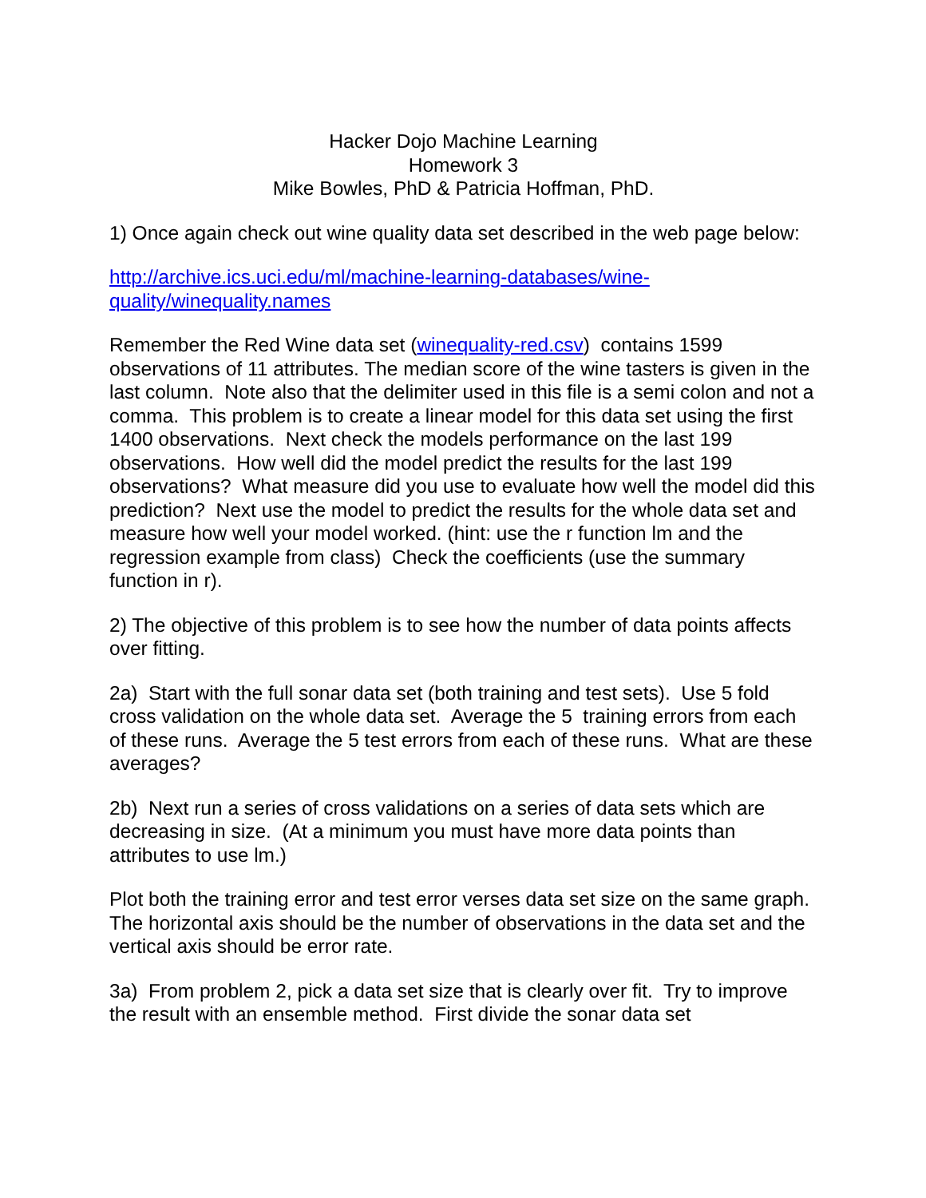Hacker Dojo Machine Learning
Homework 3
Mike Bowles, PhD & Patricia Hoffman, PhD.
1) Once again check out wine quality data set described in the web page below:
http://archive.ics.uci.edu/ml/machine-learning-databases/wine-
quality/winequality.names
Remember the Red Wine data set (winequality-red.csv) contains 1599 observations of 11 attributes. The median score of the wine tasters is given in the last column. Note also that the delimiter used in this file is a semi colon and not a comma. This problem is to create a linear model for this data set using the first 1400 observations. Next check the models performance on the last 199 observations. How well did the model predict the results for the last 199 observations? What measure did you use to evaluate how well the model did this prediction? Next use the model to predict the results for the whole data set and measure how well your model worked. (hint: use the r function lm and the regression example from class) Check the coefficients (use the summary function in r).
2) The objective of this problem is to see how the number of data points affects over fitting.
2a) Start with the full sonar data set (both training and test sets). Use 5 fold cross validation on the whole data set. Average the 5 training errors from each of these runs. Average the 5 test errors from each of these runs. What are these averages?
2b) Next run a series of cross validations on a series of data sets which are decreasing in size. (At a minimum you must have more data points than attributes to use lm.)
Plot both the training error and test error verses data set size on the same graph. The horizontal axis should be the number of observations in the data set and the vertical axis should be error rate.
3a) From problem 2, pick a data set size that is clearly over fit. Try to improve the result with an ensemble method. First divide the sonar data set